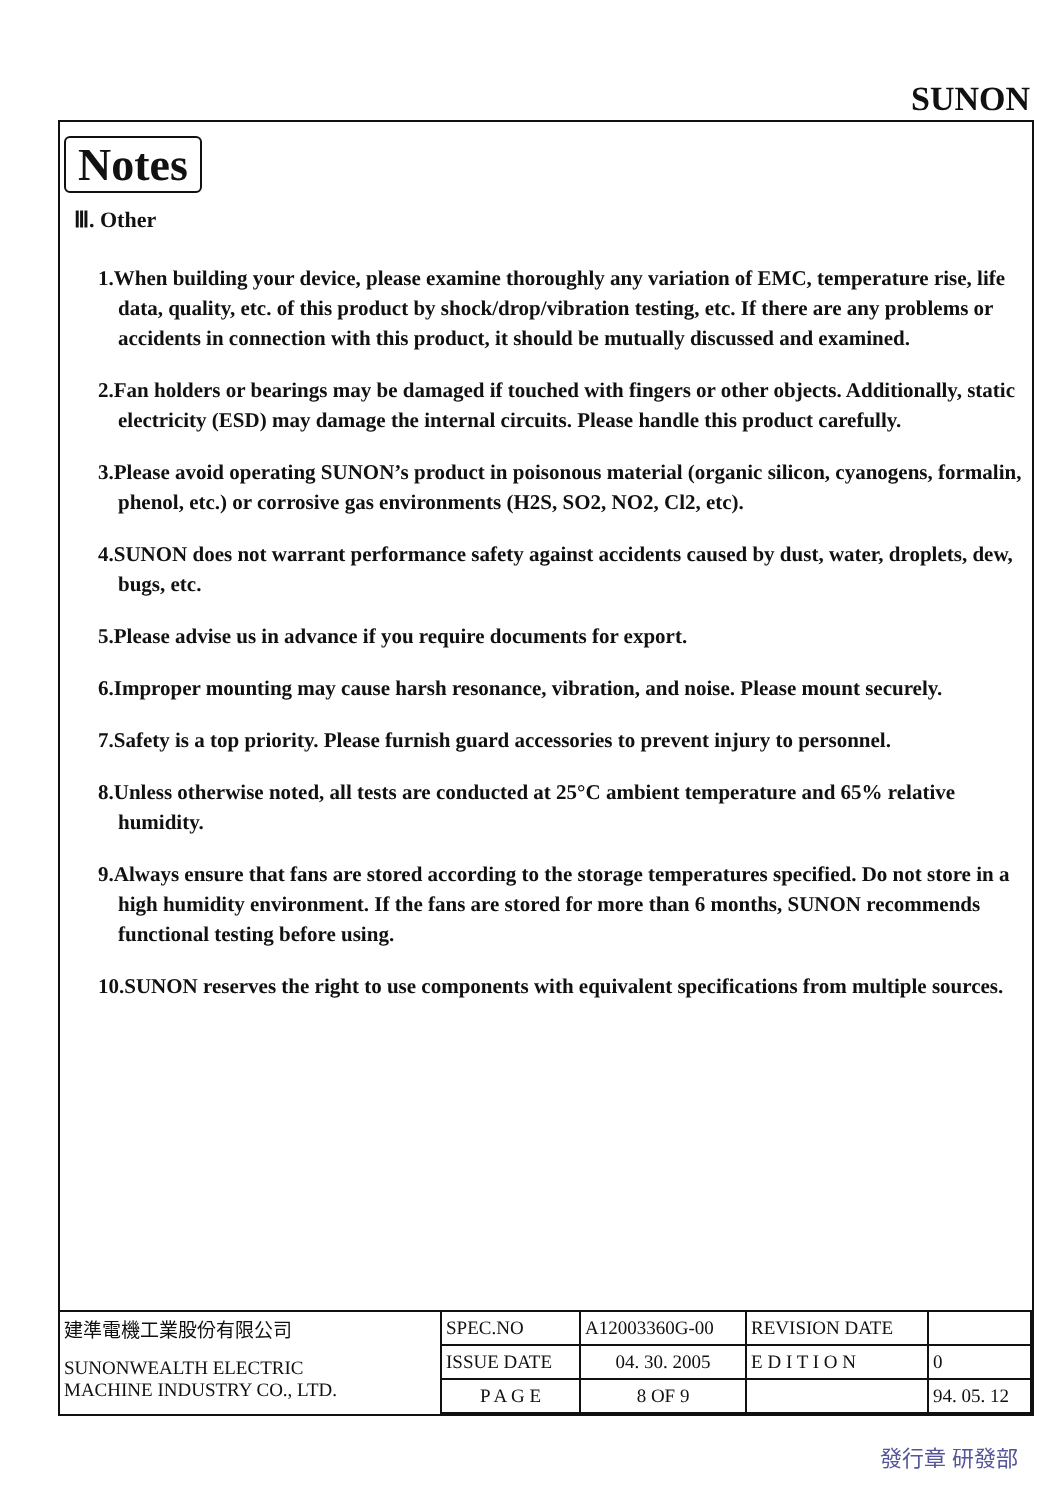SUNON
Notes
Ⅲ. Other
1.When building your device, please examine thoroughly any variation of EMC, temperature rise, life data, quality, etc. of this product by shock/drop/vibration testing, etc. If there are any problems or accidents in connection with this product, it should be mutually discussed and examined.
2.Fan holders or bearings may be damaged if touched with fingers or other objects. Additionally, static electricity (ESD) may damage the internal circuits. Please handle this product carefully.
3.Please avoid operating SUNON’s product in poisonous material (organic silicon, cyanogens, formalin, phenol, etc.) or corrosive gas environments (H2S, SO2, NO2, Cl2, etc).
4.SUNON does not warrant performance safety against accidents caused by dust, water, droplets, dew, bugs, etc.
5.Please advise us in advance if you require documents for export.
6.Improper mounting may cause harsh resonance, vibration, and noise. Please mount securely.
7.Safety is a top priority. Please furnish guard accessories to prevent injury to personnel.
8.Unless otherwise noted, all tests are conducted at 25°C ambient temperature and 65% relative humidity.
9.Always ensure that fans are stored according to the storage temperatures specified. Do not store in a high humidity environment. If the fans are stored for more than 6 months, SUNON recommends functional testing before using.
10.SUNON reserves the right to use components with equivalent specifications from multiple sources.
| 建準電機工業股份有限公司 | SPEC.NO | A12003360G-00 | REVISION DATE | |
| SUNONWEALTH ELECTRIC MACHINE INDUSTRY CO., LTD. | ISSUE DATE | 04. 30. 2005 | E D I T I O N | 0 |
| | P A G E | 8 OF 9 | | 94. 05. 12 |
發行章 研發部